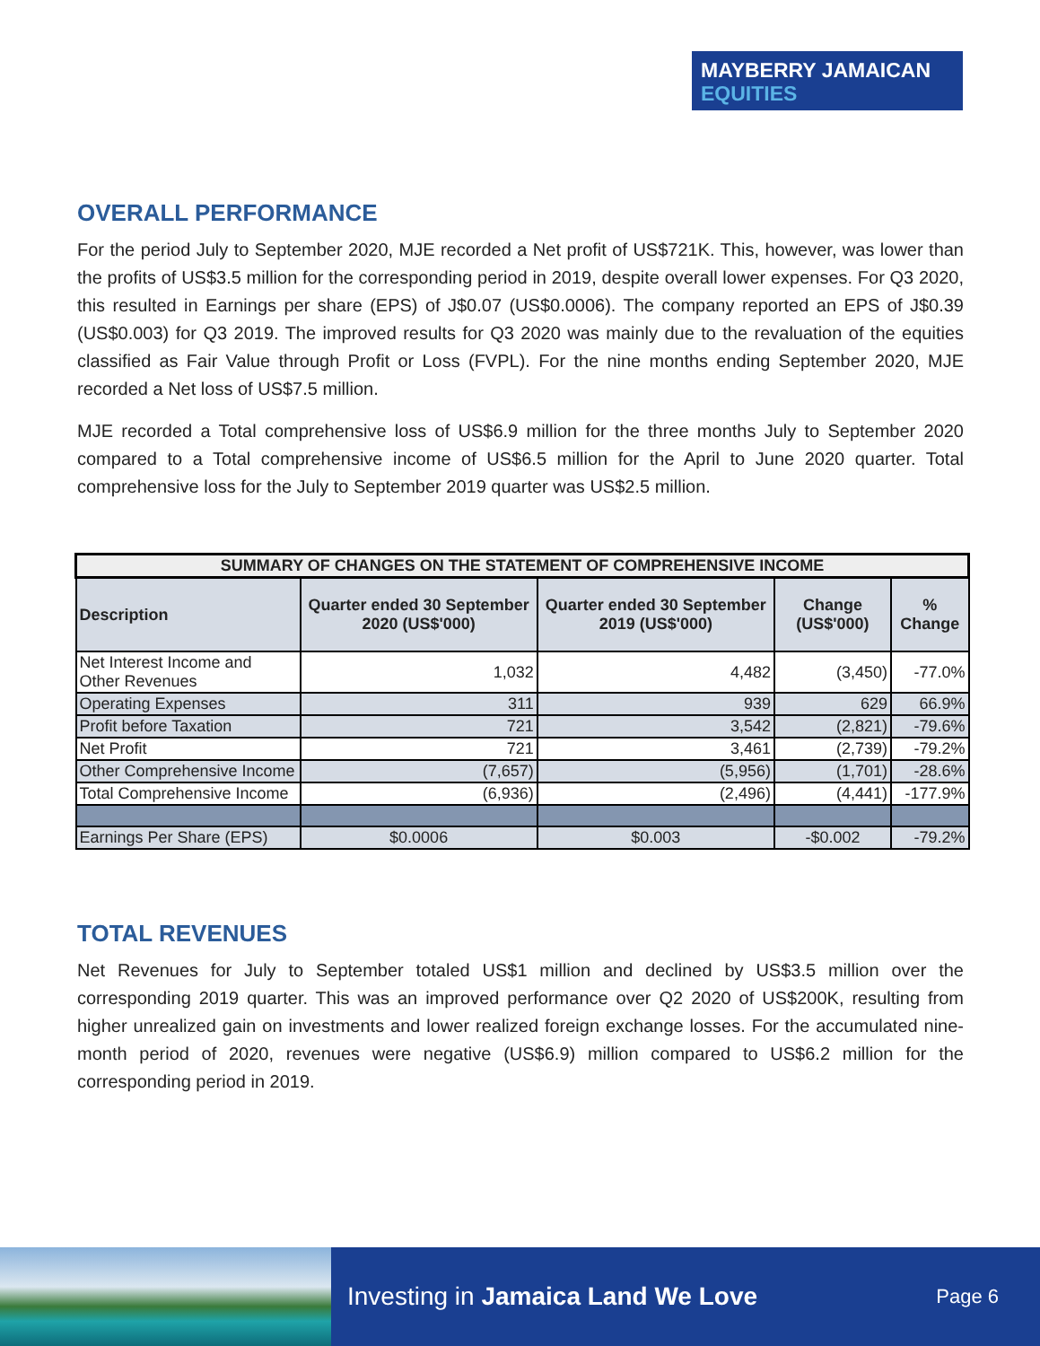MAYBERRY JAMAICAN
EQUITIES
OVERALL PERFORMANCE
For the period July to September 2020, MJE recorded a Net profit of US$721K. This, however, was lower than the profits of US$3.5 million for the corresponding period in 2019, despite overall lower expenses. For Q3 2020, this resulted in Earnings per share (EPS) of J$0.07 (US$0.0006). The company reported an EPS of J$0.39 (US$0.003) for Q3 2019. The improved results for Q3 2020 was mainly due to the revaluation of the equities classified as Fair Value through Profit or Loss (FVPL). For the nine months ending September 2020, MJE recorded a Net loss of US$7.5 million.
MJE recorded a Total comprehensive loss of US$6.9 million for the three months July to September 2020 compared to a Total comprehensive income of US$6.5 million for the April to June 2020 quarter. Total comprehensive loss for the July to September 2019 quarter was US$2.5 million.
| SUMMARY OF CHANGES ON THE STATEMENT OF COMPREHENSIVE INCOME | | | | |
| Description | Quarter ended 30 September 2020 (US$'000) | Quarter ended 30 September 2019 (US$'000) | Change (US$'000) | % Change |
| Net Interest Income and Other Revenues | 1,032 | 4,482 | (3,450) | -77.0% |
| Operating Expenses | 311 | 939 | 629 | 66.9% |
| Profit before Taxation | 721 | 3,542 | (2,821) | -79.6% |
| Net Profit | 721 | 3,461 | (2,739) | -79.2% |
| Other Comprehensive Income | (7,657) | (5,956) | (1,701) | -28.6% |
| Total Comprehensive Income | (6,936) | (2,496) | (4,441) | -177.9% |
| Earnings Per Share (EPS) | $0.0006 | $0.003 | -$0.002 | -79.2% |
TOTAL REVENUES
Net Revenues for July to September totaled US$1 million and declined by US$3.5 million over the corresponding 2019 quarter. This was an improved performance over Q2 2020 of US$200K, resulting from higher unrealized gain on investments and lower realized foreign exchange losses. For the accumulated nine-month period of 2020, revenues were negative (US$6.9) million compared to US$6.2 million for the corresponding period in 2019.
Investing in Jamaica Land We Love
Page 6